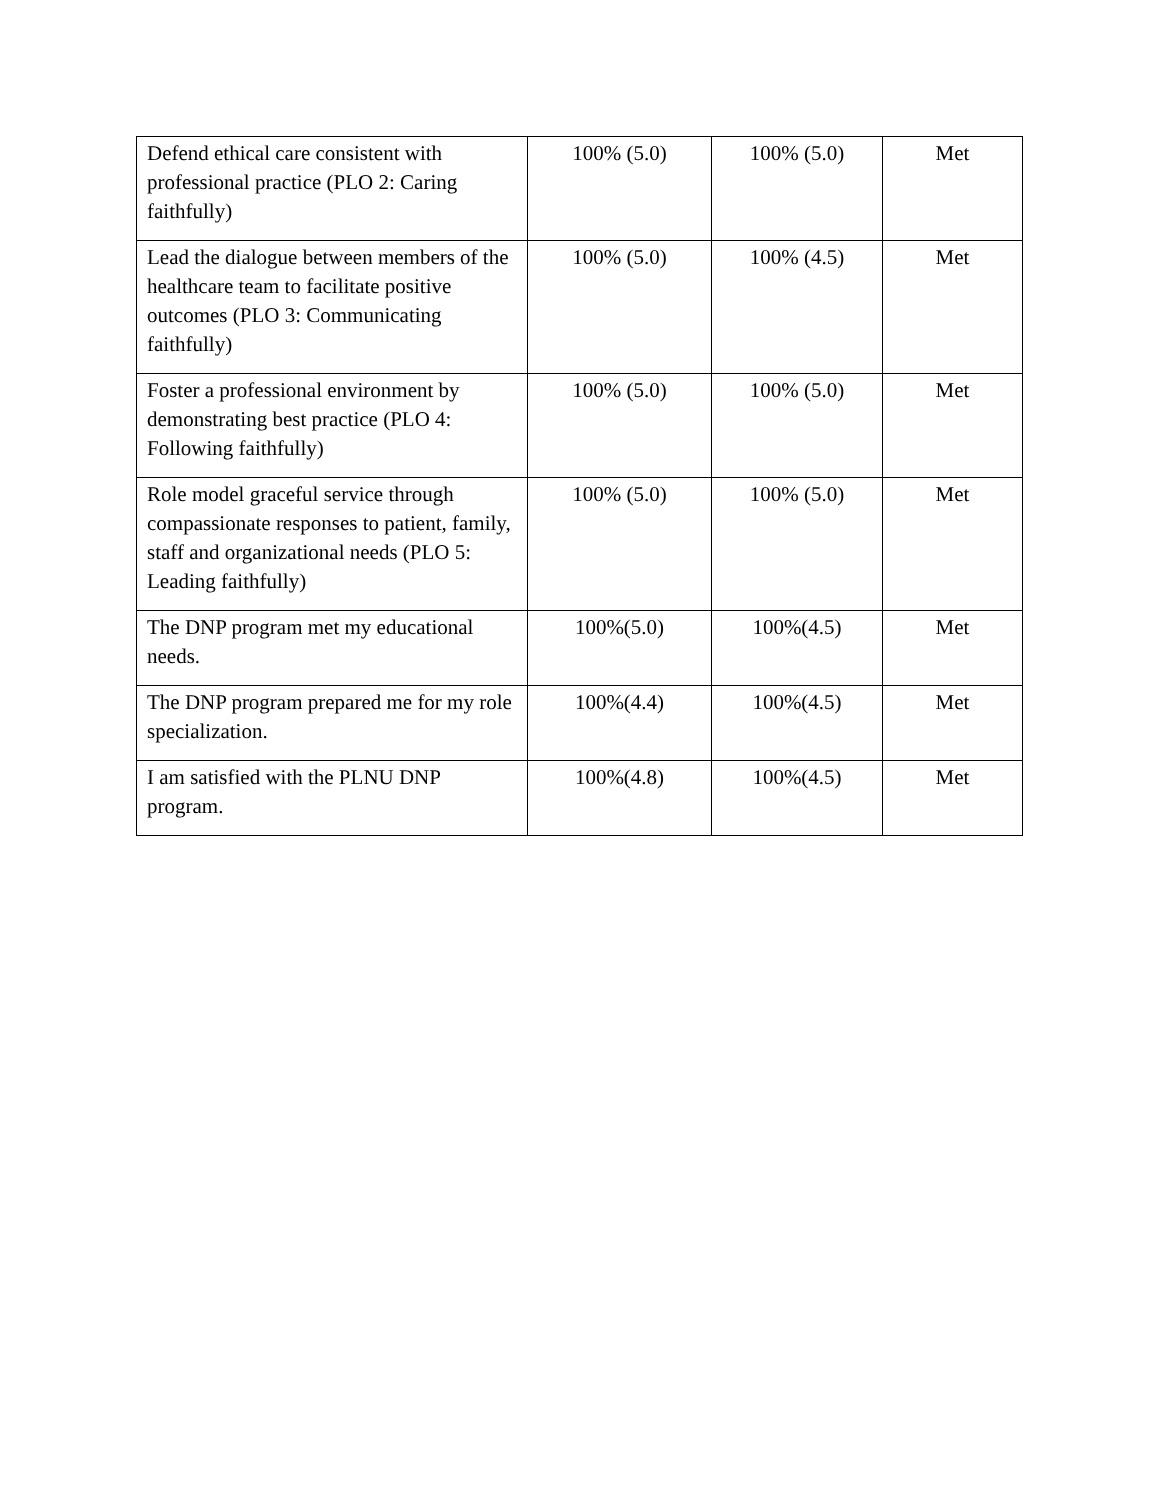| Defend ethical care consistent with professional practice (PLO 2: Caring faithfully) | 100% (5.0) | 100% (5.0) | Met |
| Lead the dialogue between members of the healthcare team to facilitate positive outcomes (PLO 3: Communicating faithfully) | 100% (5.0) | 100% (4.5) | Met |
| Foster a professional environment by demonstrating best practice (PLO 4: Following faithfully) | 100% (5.0) | 100% (5.0) | Met |
| Role model graceful service through compassionate responses to patient, family, staff and organizational needs (PLO 5: Leading faithfully) | 100% (5.0) | 100% (5.0) | Met |
| The DNP program met my educational needs. | 100%(5.0) | 100%(4.5) | Met |
| The DNP program prepared me for my role specialization. | 100%(4.4) | 100%(4.5) | Met |
| I am satisfied with the PLNU DNP program. | 100%(4.8) | 100%(4.5) | Met |